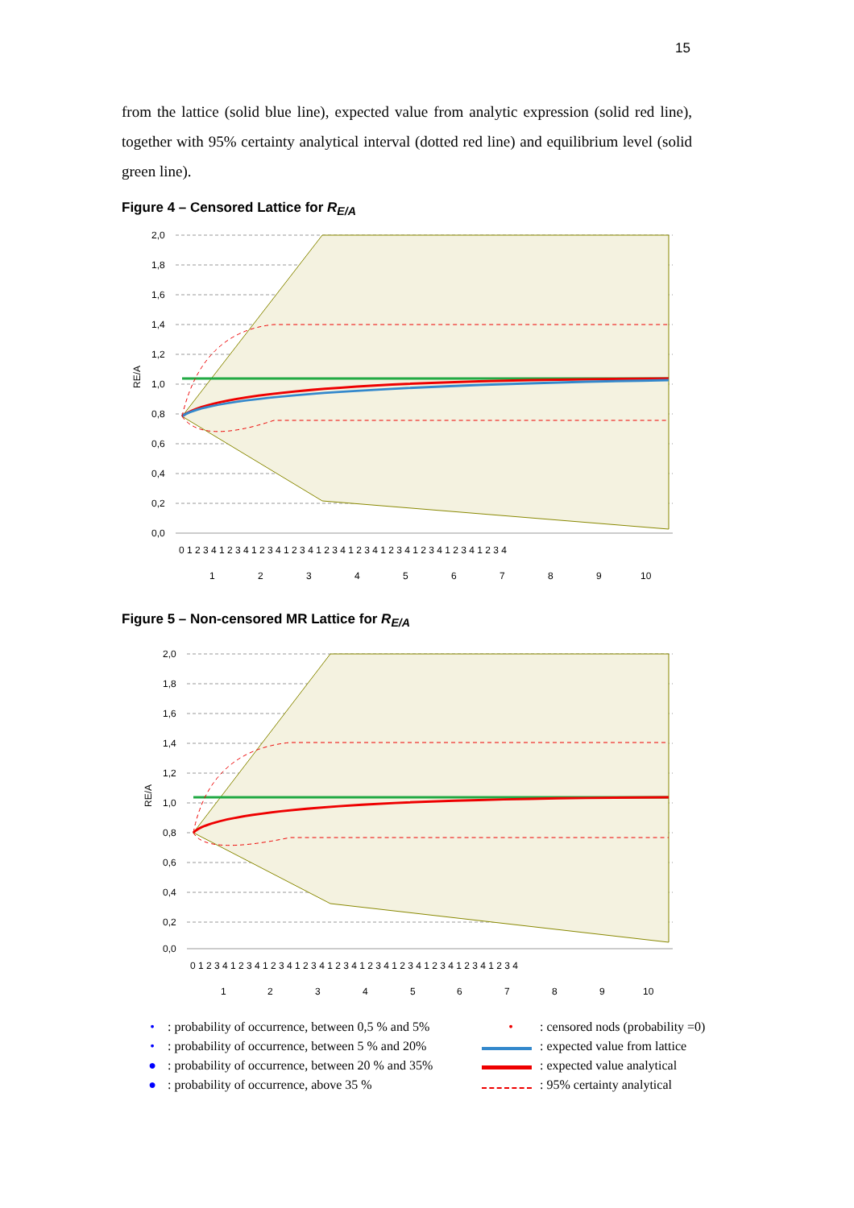15
from the lattice (solid blue line), expected value from analytic expression (solid red line), together with 95% certainty analytical interval (dotted red line) and equilibrium level (solid green line).
Figure 4 – Censored Lattice for R<sub>E/A</sub>
2,0
1,8
1,6
1,4
1,2
1,0
0,8
0,6
0,4
0,2
0,0
RE/A
0 1 2 3 4 1 2 3 4 1 2 3 4 1 2 3 4 1 2 3 4 1 2 3 4 1 2 3 4 1 2 3 4 1 2 3 4 1 2 3 4
1
2
3
4
5
6
7
8
9
10
Figure 5 – Non-censored MR Lattice for R<sub>E/A</sub>
2,0
1,8
1,6
1,4
1,2
1,0
0,8
0,6
0,4
0,2
0,0
RE/A
0 1 2 3 4 1 2 3 4 1 2 3 4 1 2 3 4 1 2 3 4 1 2 3 4 1 2 3 4 1 2 3 4 1 2 3 4 1 2 3 4
1
2
3
4
5
6
7
8
9
10
•: probability of occurrence, between 0,5 % and 5% •: censored nods (probability =0) •: probability of occurrence, between 5 % and 20% : expected value from lattice ●: probability of occurrence, between 20 % and 35% : expected value analytical ●: probability of occurrence, above 35 % : 95% certainty analytical